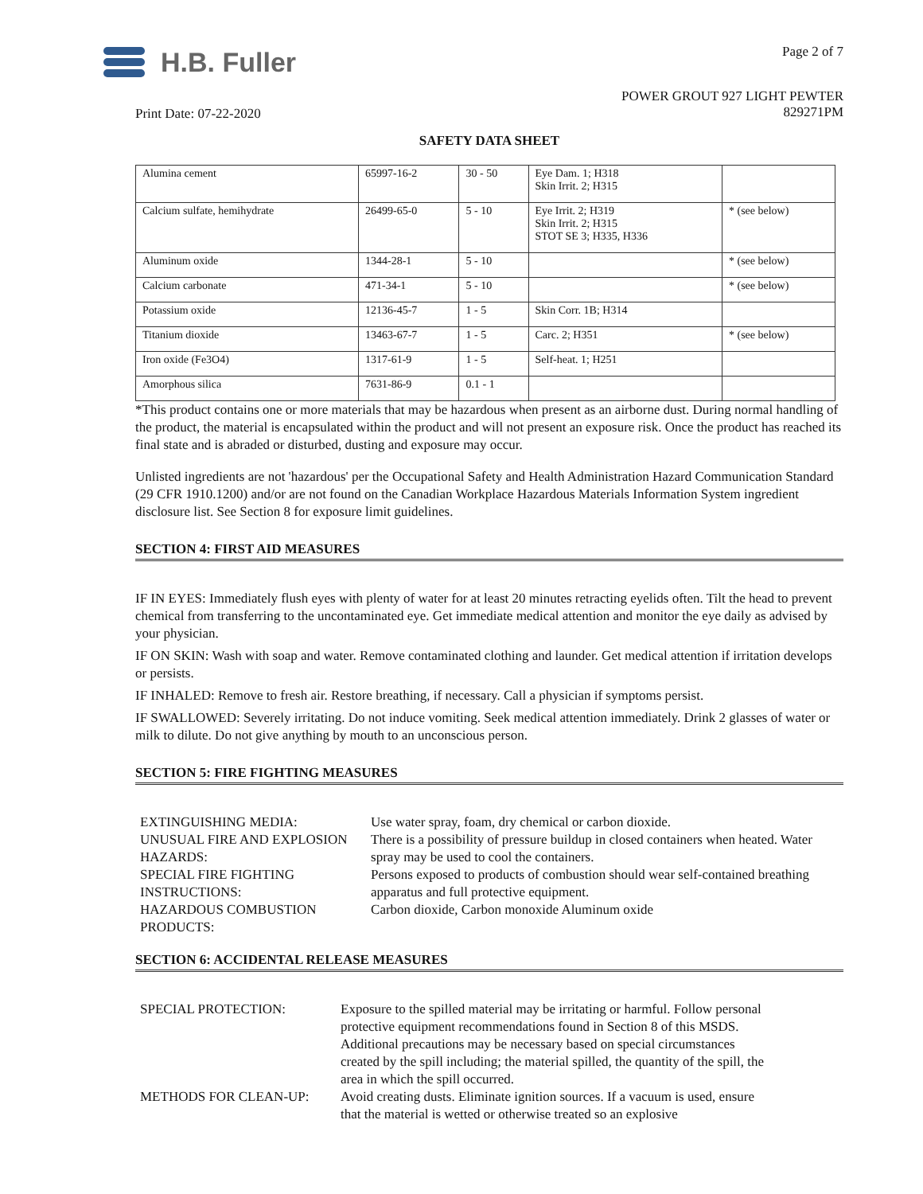H.B. Fuller
Page 2 of 7
Print Date: 07-22-2020
POWER GROUT 927 LIGHT PEWTER
829271PM
SAFETY DATA SHEET
| Alumina cement | 65997-16-2 | 30 - 50 | Eye Dam. 1; H318 Skin Irrit. 2; H315 | |
| Calcium sulfate, hemihydrate | 26499-65-0 | 5 - 10 | Eye Irrit. 2; H319 Skin Irrit. 2; H315 STOT SE 3; H335, H336 | * (see below) |
| Aluminum oxide | 1344-28-1 | 5 - 10 | | * (see below) |
| Calcium carbonate | 471-34-1 | 5 - 10 | | * (see below) |
| Potassium oxide | 12136-45-7 | 1 - 5 | Skin Corr. 1B; H314 | |
| Titanium dioxide | 13463-67-7 | 1 - 5 | Carc. 2; H351 | * (see below) |
| Iron oxide (Fe3O4) | 1317-61-9 | 1 - 5 | Self-heat. 1; H251 | |
| Amorphous silica | 7631-86-9 | 0.1 - 1 | | |
*This product contains one or more materials that may be hazardous when present as an airborne dust. During normal handling of the product, the material is encapsulated within the product and will not present an exposure risk. Once the product has reached its final state and is abraded or disturbed, dusting and exposure may occur.
Unlisted ingredients are not 'hazardous' per the Occupational Safety and Health Administration Hazard Communication Standard (29 CFR 1910.1200) and/or are not found on the Canadian Workplace Hazardous Materials Information System ingredient disclosure list. See Section 8 for exposure limit guidelines.
SECTION 4: FIRST AID MEASURES
IF IN EYES: Immediately flush eyes with plenty of water for at least 20 minutes retracting eyelids often. Tilt the head to prevent chemical from transferring to the uncontaminated eye. Get immediate medical attention and monitor the eye daily as advised by your physician.
IF ON SKIN: Wash with soap and water. Remove contaminated clothing and launder. Get medical attention if irritation develops or persists.
IF INHALED: Remove to fresh air. Restore breathing, if necessary. Call a physician if symptoms persist.
IF SWALLOWED: Severely irritating. Do not induce vomiting. Seek medical attention immediately. Drink 2 glasses of water or milk to dilute. Do not give anything by mouth to an unconscious person.
SECTION 5: FIRE FIGHTING MEASURES
| EXTINGUISHING MEDIA: | Use water spray, foam, dry chemical or carbon dioxide. |
| UNUSUAL FIRE AND EXPLOSION HAZARDS: | There is a possibility of pressure buildup in closed containers when heated. Water spray may be used to cool the containers. |
| SPECIAL FIRE FIGHTING INSTRUCTIONS: | Persons exposed to products of combustion should wear self-contained breathing apparatus and full protective equipment. |
| HAZARDOUS COMBUSTION PRODUCTS: | Carbon dioxide, Carbon monoxide Aluminum oxide |
SECTION 6: ACCIDENTAL RELEASE MEASURES
| SPECIAL PROTECTION: | Exposure to the spilled material may be irritating or harmful. Follow personal protective equipment recommendations found in Section 8 of this MSDS. Additional precautions may be necessary based on special circumstances created by the spill including; the material spilled, the quantity of the spill, the area in which the spill occurred. |
| METHODS FOR CLEAN-UP: | Avoid creating dusts. Eliminate ignition sources. If a vacuum is used, ensure that the material is wetted or otherwise treated so an explosive |